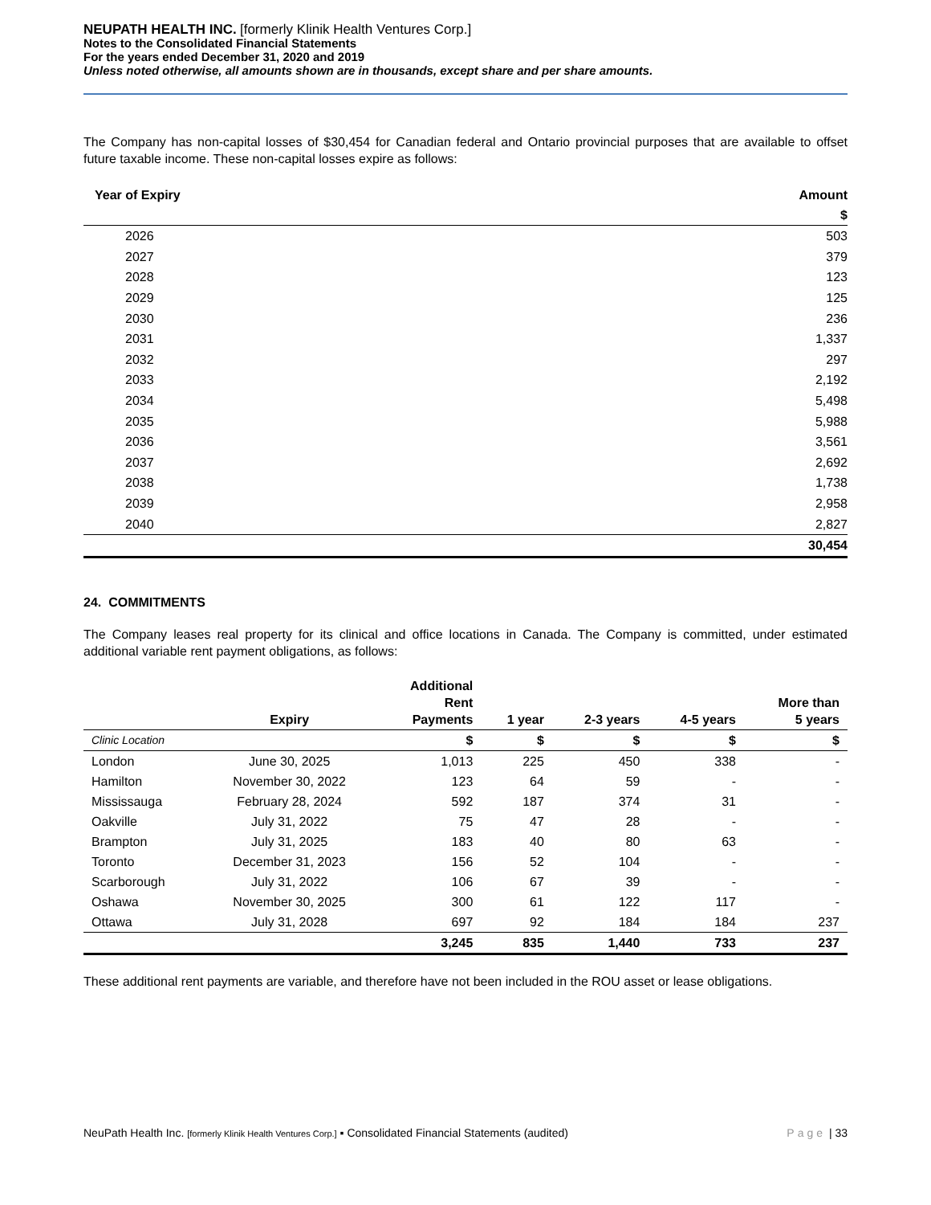NEUPATH HEALTH INC. [formerly Klinik Health Ventures Corp.]
Notes to the Consolidated Financial Statements
For the years ended December 31, 2020 and 2019
Unless noted otherwise, all amounts shown are in thousands, except share and per share amounts.
The Company has non-capital losses of $30,454 for Canadian federal and Ontario provincial purposes that are available to offset future taxable income. These non-capital losses expire as follows:
| Year of Expiry | Amount |
| --- | --- |
| | $ |
| 2026 | 503 |
| 2027 | 379 |
| 2028 | 123 |
| 2029 | 125 |
| 2030 | 236 |
| 2031 | 1,337 |
| 2032 | 297 |
| 2033 | 2,192 |
| 2034 | 5,498 |
| 2035 | 5,988 |
| 2036 | 3,561 |
| 2037 | 2,692 |
| 2038 | 1,738 |
| 2039 | 2,958 |
| 2040 | 2,827 |
| | 30,454 |
24. COMMITMENTS
The Company leases real property for its clinical and office locations in Canada. The Company is committed, under estimated additional variable rent payment obligations, as follows:
| | Expiry | Additional Rent Payments | 1 year | 2-3 years | 4-5 years | More than 5 years |
| --- | --- | --- | --- | --- | --- | --- |
| Clinic Location | | $ | $ | $ | $ | $ |
| London | June 30, 2025 | 1,013 | 225 | 450 | 338 | - |
| Hamilton | November 30, 2022 | 123 | 64 | 59 | - | - |
| Mississauga | February 28, 2024 | 592 | 187 | 374 | 31 | - |
| Oakville | July 31, 2022 | 75 | 47 | 28 | - | - |
| Brampton | July 31, 2025 | 183 | 40 | 80 | 63 | - |
| Toronto | December 31, 2023 | 156 | 52 | 104 | - | - |
| Scarborough | July 31, 2022 | 106 | 67 | 39 | - | - |
| Oshawa | November 30, 2025 | 300 | 61 | 122 | 117 | - |
| Ottawa | July 31, 2028 | 697 | 92 | 184 | 184 | 237 |
| | | 3,245 | 835 | 1,440 | 733 | 237 |
These additional rent payments are variable, and therefore have not been included in the ROU asset or lease obligations.
NeuPath Health Inc. [formerly Klinik Health Ventures Corp.] ▪ Consolidated Financial Statements (audited) Page | 33